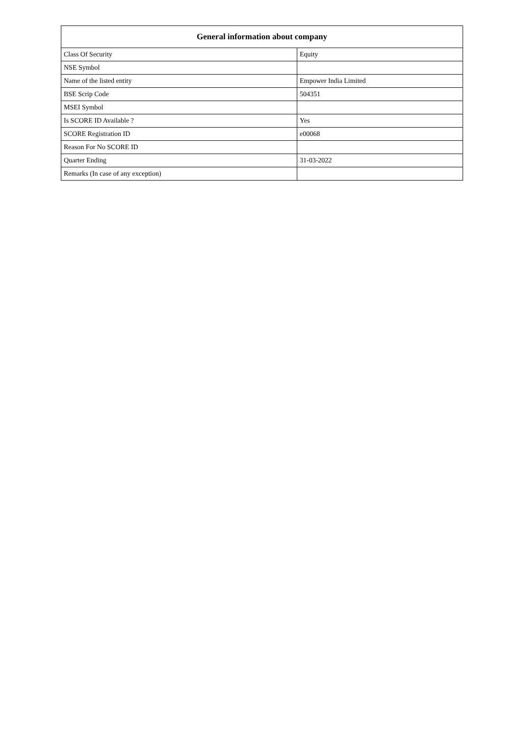| General information about company | |
| --- | --- |
| Class Of Security | Equity |
| NSE Symbol | |
| Name of the listed entity | Empower India Limited |
| BSE Scrip Code | 504351 |
| MSEI Symbol | |
| Is SCORE ID Available ? | Yes |
| SCORE Registration ID | e00068 |
| Reason For No SCORE ID | |
| Quarter Ending | 31-03-2022 |
| Remarks (In case of any exception) | |